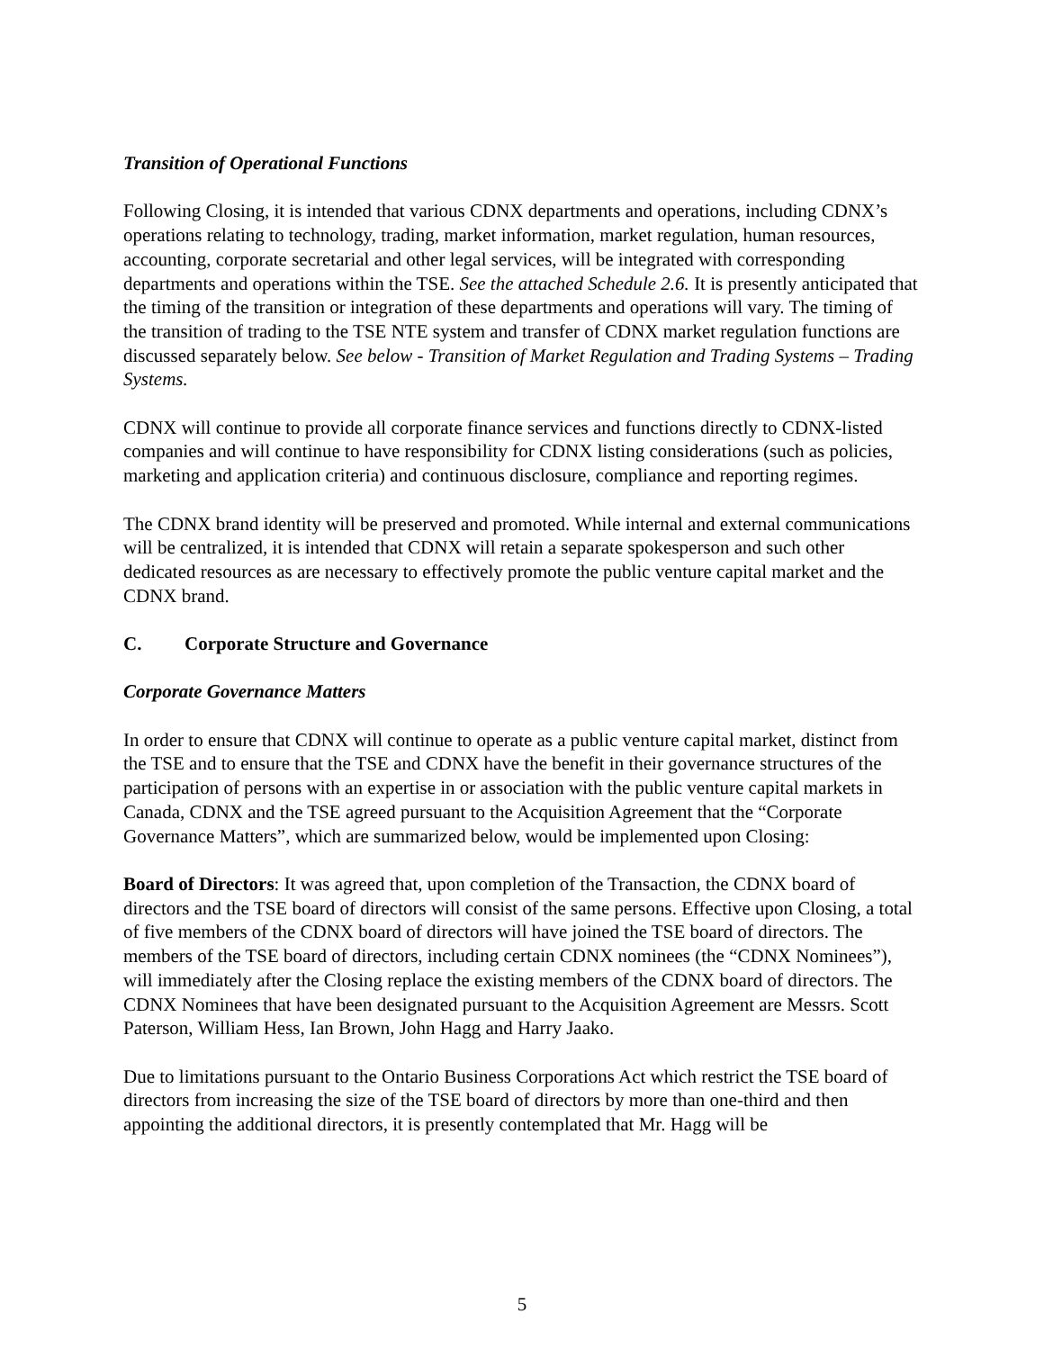Transition of Operational Functions
Following Closing, it is intended that various CDNX departments and operations, including CDNX’s operations relating to technology, trading, market information, market regulation, human resources, accounting, corporate secretarial and other legal services, will be integrated with corresponding departments and operations within the TSE. See the attached Schedule 2.6. It is presently anticipated that the timing of the transition or integration of these departments and operations will vary. The timing of the transition of trading to the TSE NTE system and transfer of CDNX market regulation functions are discussed separately below. See below - Transition of Market Regulation and Trading Systems – Trading Systems.
CDNX will continue to provide all corporate finance services and functions directly to CDNX-listed companies and will continue to have responsibility for CDNX listing considerations (such as policies, marketing and application criteria) and continuous disclosure, compliance and reporting regimes.
The CDNX brand identity will be preserved and promoted. While internal and external communications will be centralized, it is intended that CDNX will retain a separate spokesperson and such other dedicated resources as are necessary to effectively promote the public venture capital market and the CDNX brand.
C. Corporate Structure and Governance
Corporate Governance Matters
In order to ensure that CDNX will continue to operate as a public venture capital market, distinct from the TSE and to ensure that the TSE and CDNX have the benefit in their governance structures of the participation of persons with an expertise in or association with the public venture capital markets in Canada, CDNX and the TSE agreed pursuant to the Acquisition Agreement that the “Corporate Governance Matters”, which are summarized below, would be implemented upon Closing:
Board of Directors: It was agreed that, upon completion of the Transaction, the CDNX board of directors and the TSE board of directors will consist of the same persons. Effective upon Closing, a total of five members of the CDNX board of directors will have joined the TSE board of directors. The members of the TSE board of directors, including certain CDNX nominees (the “CDNX Nominees”), will immediately after the Closing replace the existing members of the CDNX board of directors. The CDNX Nominees that have been designated pursuant to the Acquisition Agreement are Messrs. Scott Paterson, William Hess, Ian Brown, John Hagg and Harry Jaako.
Due to limitations pursuant to the Ontario Business Corporations Act which restrict the TSE board of directors from increasing the size of the TSE board of directors by more than one-third and then appointing the additional directors, it is presently contemplated that Mr. Hagg will be
5